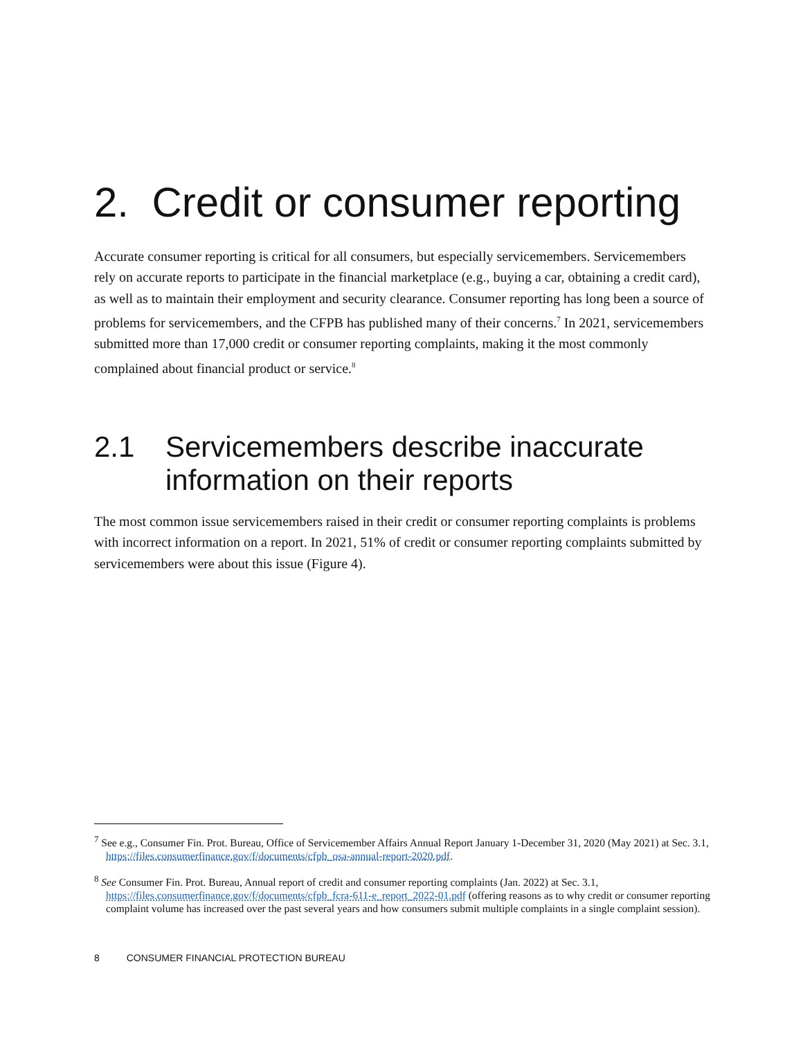2. Credit or consumer reporting
Accurate consumer reporting is critical for all consumers, but especially servicemembers. Servicemembers rely on accurate reports to participate in the financial marketplace (e.g., buying a car, obtaining a credit card), as well as to maintain their employment and security clearance. Consumer reporting has long been a source of problems for servicemembers, and the CFPB has published many of their concerns.<sup>7</sup> In 2021, servicemembers submitted more than 17,000 credit or consumer reporting complaints, making it the most commonly complained about financial product or service.<sup>8</sup>
2.1 Servicemembers describe inaccurate information on their reports
The most common issue servicemembers raised in their credit or consumer reporting complaints is problems with incorrect information on a report. In 2021, 51% of credit or consumer reporting complaints submitted by servicemembers were about this issue (Figure 4).
<sup>7</sup> See e.g., Consumer Fin. Prot. Bureau, Office of Servicemember Affairs Annual Report January 1-December 31, 2020 (May 2021) at Sec. 3.1, https://files.consumerfinance.gov/f/documents/cfpb_osa-annual-report-2020.pdf.
<sup>8</sup> See Consumer Fin. Prot. Bureau, Annual report of credit and consumer reporting complaints (Jan. 2022) at Sec. 3.1, https://files.consumerfinance.gov/f/documents/cfpb_fcra-611-e_report_2022-01.pdf (offering reasons as to why credit or consumer reporting complaint volume has increased over the past several years and how consumers submit multiple complaints in a single complaint session).
8 CONSUMER FINANCIAL PROTECTION BUREAU